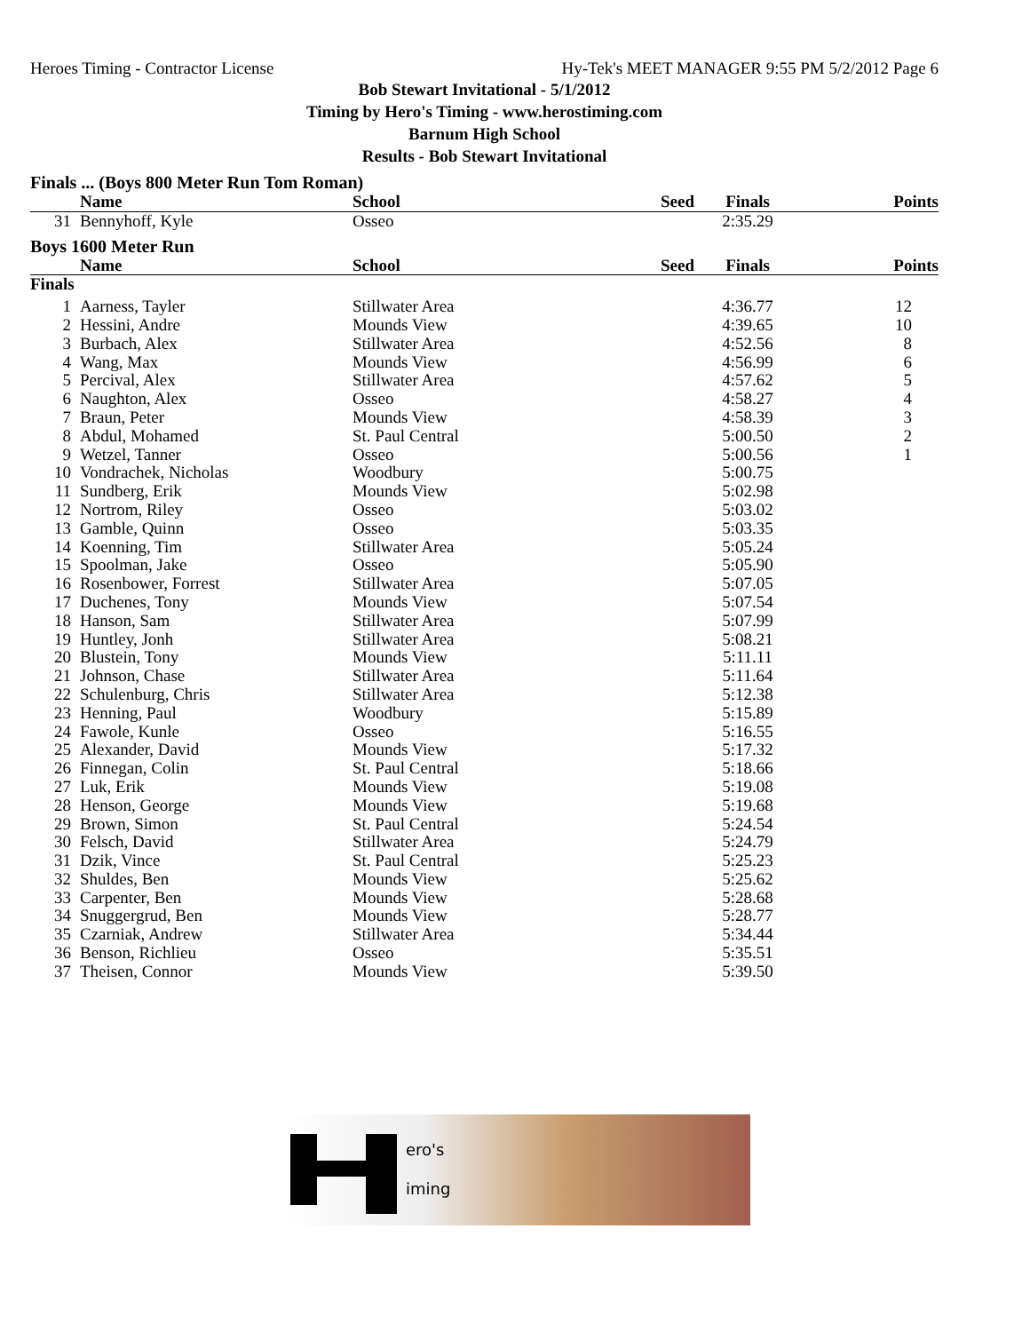Heroes Timing - Contractor License Hy-Tek's MEET MANAGER 9:55 PM 5/2/2012 Page 6
Bob Stewart Invitational - 5/1/2012
Timing by Hero's Timing - www.herostiming.com
Barnum High School
Results - Bob Stewart Invitational
Finals ... (Boys 800 Meter Run Tom Roman)
| | Name | School | Seed | Finals | Points |
| --- | --- | --- | --- | --- | --- |
| 31 | Bennyhoff, Kyle | Osseo | | 2:35.29 | |
Boys 1600 Meter Run
| | Name | School | Seed | Finals | Points |
| --- | --- | --- | --- | --- | --- |
| Finals | | | | | |
| 1 | Aarness, Tayler | Stillwater Area | | 4:36.77 | 12 |
| 2 | Hessini, Andre | Mounds View | | 4:39.65 | 10 |
| 3 | Burbach, Alex | Stillwater Area | | 4:52.56 | 8 |
| 4 | Wang, Max | Mounds View | | 4:56.99 | 6 |
| 5 | Percival, Alex | Stillwater Area | | 4:57.62 | 5 |
| 6 | Naughton, Alex | Osseo | | 4:58.27 | 4 |
| 7 | Braun, Peter | Mounds View | | 4:58.39 | 3 |
| 8 | Abdul, Mohamed | St. Paul Central | | 5:00.50 | 2 |
| 9 | Wetzel, Tanner | Osseo | | 5:00.56 | 1 |
| 10 | Vondrachek, Nicholas | Woodbury | | 5:00.75 | |
| 11 | Sundberg, Erik | Mounds View | | 5:02.98 | |
| 12 | Nortrom, Riley | Osseo | | 5:03.02 | |
| 13 | Gamble, Quinn | Osseo | | 5:03.35 | |
| 14 | Koenning, Tim | Stillwater Area | | 5:05.24 | |
| 15 | Spoolman, Jake | Osseo | | 5:05.90 | |
| 16 | Rosenbower, Forrest | Stillwater Area | | 5:07.05 | |
| 17 | Duchenes, Tony | Mounds View | | 5:07.54 | |
| 18 | Hanson, Sam | Stillwater Area | | 5:07.99 | |
| 19 | Huntley, Jonh | Stillwater Area | | 5:08.21 | |
| 20 | Blustein, Tony | Mounds View | | 5:11.11 | |
| 21 | Johnson, Chase | Stillwater Area | | 5:11.64 | |
| 22 | Schulenburg, Chris | Stillwater Area | | 5:12.38 | |
| 23 | Henning, Paul | Woodbury | | 5:15.89 | |
| 24 | Fawole, Kunle | Osseo | | 5:16.55 | |
| 25 | Alexander, David | Mounds View | | 5:17.32 | |
| 26 | Finnegan, Colin | St. Paul Central | | 5:18.66 | |
| 27 | Luk, Erik | Mounds View | | 5:19.08 | |
| 28 | Henson, George | Mounds View | | 5:19.68 | |
| 29 | Brown, Simon | St. Paul Central | | 5:24.54 | |
| 30 | Felsch, David | Stillwater Area | | 5:24.79 | |
| 31 | Dzik, Vince | St. Paul Central | | 5:25.23 | |
| 32 | Shuldes, Ben | Mounds View | | 5:25.62 | |
| 33 | Carpenter, Ben | Mounds View | | 5:28.68 | |
| 34 | Snuggergrud, Ben | Mounds View | | 5:28.77 | |
| 35 | Czarniak, Andrew | Stillwater Area | | 5:34.44 | |
| 36 | Benson, Richlieu | Osseo | | 5:35.51 | |
| 37 | Theisen, Connor | Mounds View | | 5:39.50 | |
ero's
iming